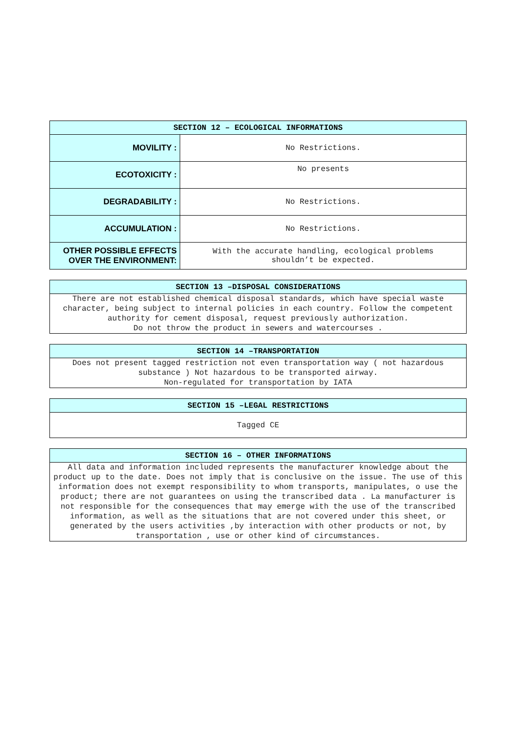| SECTION 12 – ECOLOGICAL INFORMATIONS | |
| --- | --- |
| MOVILITY : | No Restrictions. |
| ECOTOXICITY : | No presents |
| DEGRADABILITY : | No Restrictions. |
| ACCUMULATION : | No Restrictions. |
| OTHER POSSIBLE EFFECTS OVER THE ENVIRONMENT: | With the accurate handling, ecological problems shouldn’t be expected. |
| SECTION 13 –DISPOSAL CONSIDERATIONS |
| --- |
| There are not established chemical disposal standards, which have special waste character, being subject to internal policies in each country. Follow the competent authority for cement disposal, request previously authorization. Do not throw the product in sewers and watercourses . |
| SECTION 14 –TRANSPORTATION |
| --- |
| Does not present tagged restriction not even transportation way ( not hazardous substance ) Not hazardous to be transported airway. Non-regulated for transportation by IATA |
| SECTION 15 –LEGAL RESTRICTIONS |
| --- |
| Tagged CE |
| SECTION 16 – OTHER INFORMATIONS |
| --- |
| All data and information included represents the manufacturer knowledge about the product up to the date. Does not imply that is conclusive on the issue. The use of this information does not exempt responsibility to whom transports, manipulates, o use the product; there are not guarantees on using the transcribed data . La manufacturer is not responsible for the consequences that may emerge with the use of the transcribed information, as well as the situations that are not covered under this sheet, or generated by the users activities ,by interaction with other products or not, by transportation , use or other kind of circumstances. |